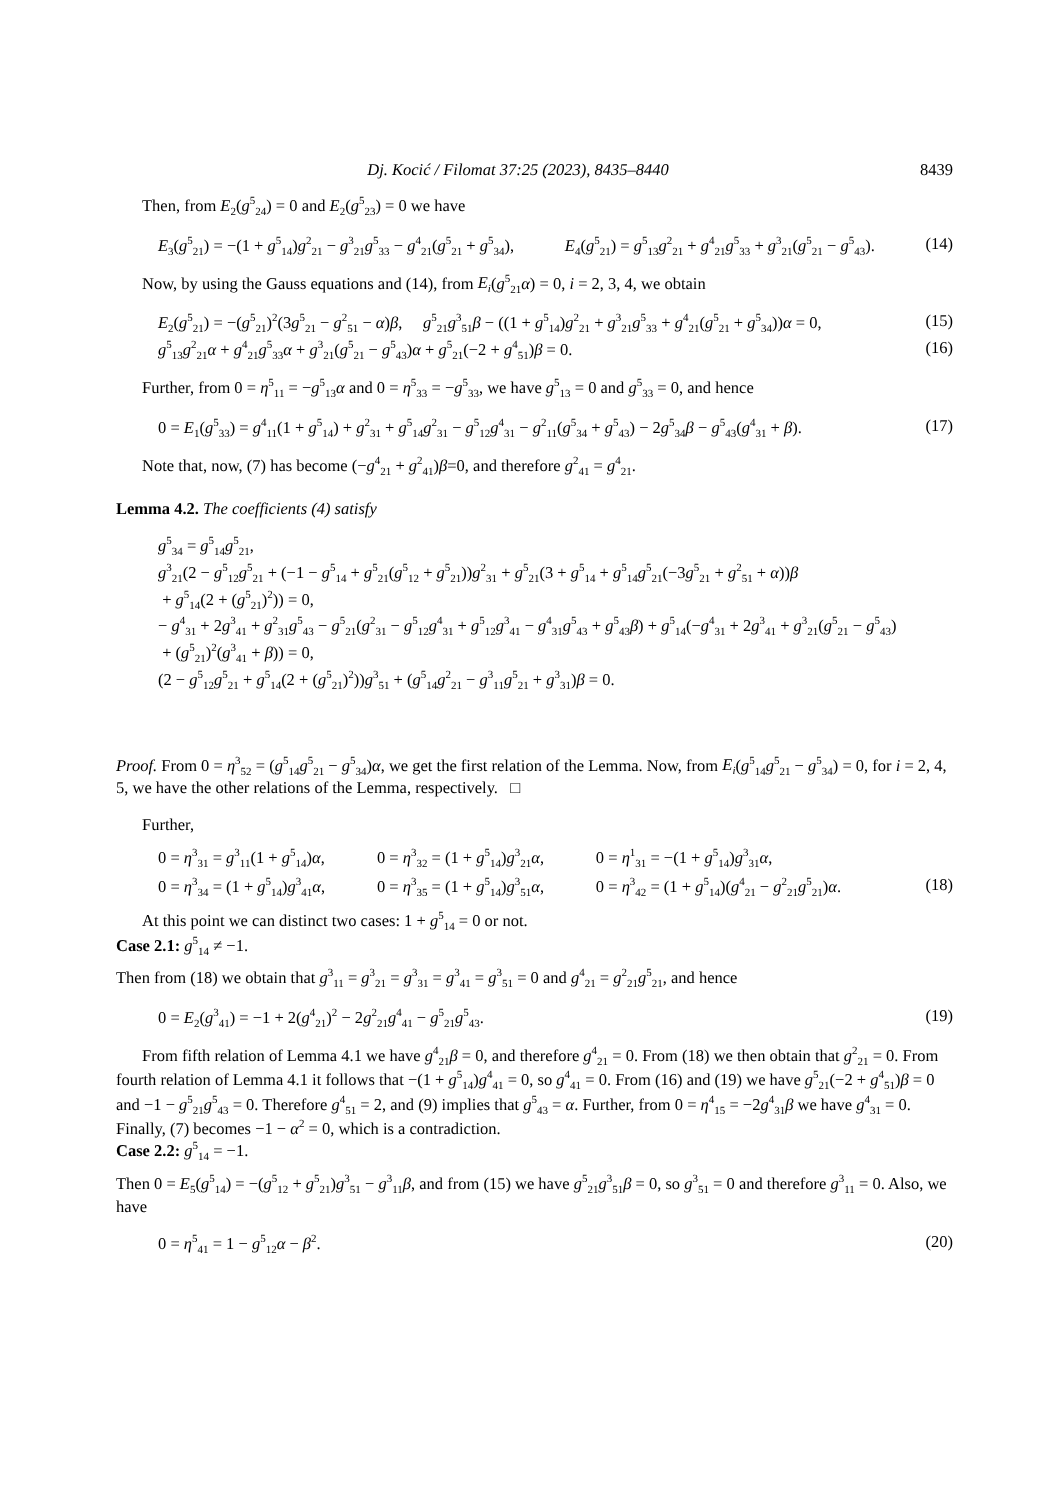Dj. Kocić / Filomat 37:25 (2023), 8435–8440 8439
Then, from E<sub>2</sub>(g<sup>5</sup><sub>24</sub>) = 0 and E<sub>2</sub>(g<sup>5</sup><sub>23</sub>) = 0 we have
E<sub>3</sub>(g<sup>5</sup><sub>21</sub>) = −(1 + g<sup>5</sup><sub>14</sub>)g<sup>2</sup><sub>21</sub> − g<sup>3</sup><sub>21</sub>g<sup>5</sup><sub>33</sub> − g<sup>4</sup><sub>21</sub>(g<sup>5</sup><sub>21</sub> + g<sup>5</sup><sub>34</sub>), E<sub>4</sub>(g<sup>5</sup><sub>21</sub>) = g<sup>5</sup><sub>13</sub>g<sup>2</sup><sub>21</sub> + g<sup>4</sup><sub>21</sub>g<sup>5</sup><sub>33</sub> + g<sup>3</sup><sub>21</sub>(g<sup>5</sup><sub>21</sub> − g<sup>5</sup><sub>43</sub>). (14)
Now, by using the Gauss equations and (14), from E<sub>i</sub>(g<sup>5</sup><sub>21</sub>α) = 0, i = 2, 3, 4, we obtain
E<sub>2</sub>(g<sup>5</sup><sub>21</sub>) = −(g<sup>5</sup><sub>21</sub>)<sup>2</sup>(3g<sup>5</sup><sub>21</sub> − g<sup>2</sup><sub>51</sub> − α)β, g<sup>5</sup><sub>21</sub>g<sup>3</sup><sub>51</sub>β − ((1 + g<sup>5</sup><sub>14</sub>)g<sup>2</sup><sub>21</sub> + g<sup>3</sup><sub>21</sub>g<sup>5</sup><sub>33</sub> + g<sup>4</sup><sub>21</sub>(g<sup>5</sup><sub>21</sub> + g<sup>5</sup><sub>34</sub>))α = 0, (15)
g<sup>5</sup><sub>13</sub>g<sup>2</sup><sub>21</sub>α + g<sup>4</sup><sub>21</sub>g<sup>5</sup><sub>33</sub>α + g<sup>3</sup><sub>21</sub>(g<sup>5</sup><sub>21</sub> − g<sup>5</sup><sub>43</sub>)α + g<sup>5</sup><sub>21</sub>(−2 + g<sup>4</sup><sub>51</sub>)β = 0. (16)
Further, from 0 = η<sup>5</sup><sub>11</sub> = −g<sup>5</sup><sub>13</sub>α and 0 = η<sup>5</sup><sub>33</sub> = −g<sup>5</sup><sub>33</sub>, we have g<sup>5</sup><sub>13</sub> = 0 and g<sup>5</sup><sub>33</sub> = 0, and hence
0 = E<sub>1</sub>(g<sup>5</sup><sub>33</sub>) = g<sup>4</sup><sub>11</sub>(1 + g<sup>5</sup><sub>14</sub>) + g<sup>2</sup><sub>31</sub> + g<sup>5</sup><sub>14</sub>g<sup>2</sup><sub>31</sub> − g<sup>5</sup><sub>12</sub>g<sup>4</sup><sub>31</sub> − g<sup>2</sup><sub>11</sub>(g<sup>5</sup><sub>34</sub> + g<sup>5</sup><sub>43</sub>) − 2g<sup>5</sup><sub>34</sub>β − g<sup>5</sup><sub>43</sub>(g<sup>4</sup><sub>31</sub> + β). (17)
Note that, now, (7) has become (−g<sup>4</sup><sub>21</sub> + g<sup>2</sup><sub>41</sub>)β=0, and therefore g<sup>2</sup><sub>41</sub> = g<sup>4</sup><sub>21</sub>.
Lemma 4.2. The coefficients (4) satisfy
g<sup>5</sup><sub>34</sub> = g<sup>5</sup><sub>14</sub>g<sup>5</sup><sub>21</sub>,
g<sup>3</sup><sub>21</sub>(2 − g<sup>5</sup><sub>12</sub>g<sup>5</sup><sub>21</sub> + (−1 − g<sup>5</sup><sub>14</sub> + g<sup>5</sup><sub>21</sub>(g<sup>5</sup><sub>12</sub> + g<sup>5</sup><sub>21</sub>))g<sup>2</sup><sub>31</sub> + g<sup>5</sup><sub>21</sub>(3 + g<sup>5</sup><sub>14</sub> + g<sup>5</sup><sub>14</sub>g<sup>5</sup><sub>21</sub>(−3g<sup>5</sup><sub>21</sub> + g<sup>2</sup><sub>51</sub> + α))β
+ g<sup>5</sup><sub>14</sub>(2 + (g<sup>5</sup><sub>21</sub>)<sup>2</sup>)) = 0,
− g<sup>4</sup><sub>31</sub> + 2g<sup>3</sup><sub>41</sub> + g<sup>2</sup><sub>31</sub>g<sup>5</sup><sub>43</sub> − g<sup>5</sup><sub>21</sub>(g<sup>2</sup><sub>31</sub> − g<sup>5</sup><sub>12</sub>g<sup>4</sup><sub>31</sub> + g<sup>5</sup><sub>12</sub>g<sup>3</sup><sub>41</sub> − g<sup>4</sup><sub>31</sub>g<sup>5</sup><sub>43</sub> + g<sup>5</sup><sub>43</sub>β) + g<sup>5</sup><sub>14</sub>(−g<sup>4</sup><sub>31</sub> + 2g<sup>3</sup><sub>41</sub> + g<sup>3</sup><sub>21</sub>(g<sup>5</sup><sub>21</sub> − g<sup>5</sup><sub>43</sub>)
+ (g<sup>5</sup><sub>21</sub>)<sup>2</sup>(g<sup>3</sup><sub>41</sub> + β)) = 0,
(2 − g<sup>5</sup><sub>12</sub>g<sup>5</sup><sub>21</sub> + g<sup>5</sup><sub>14</sub>(2 + (g<sup>5</sup><sub>21</sub>)<sup>2</sup>))g<sup>3</sup><sub>51</sub> + (g<sup>5</sup><sub>14</sub>g<sup>2</sup><sub>21</sub> − g<sup>3</sup><sub>11</sub>g<sup>5</sup><sub>21</sub> + g<sup>3</sup><sub>31</sub>)β = 0.
Proof. From 0 = η<sup>3</sup><sub>52</sub> = (g<sup>5</sup><sub>14</sub>g<sup>5</sup><sub>21</sub> − g<sup>5</sup><sub>34</sub>)α, we get the first relation of the Lemma. Now, from E<sub>i</sub>(g<sup>5</sup><sub>14</sub>g<sup>5</sup><sub>21</sub> − g<sup>5</sup><sub>34</sub>) = 0, for i = 2, 4, 5, we have the other relations of the Lemma, respectively. □
Further,
| 0 = η<sup>3</sup><sub>31</sub> = g<sup>3</sup><sub>11</sub>(1 + g<sup>5</sup><sub>14</sub>) α , | 0 = η<sup>3</sup><sub>32</sub> = (1 + g<sup>5</sup><sub>14</sub>) g<sup>3</sup><sub>21</sub> α , | 0 = η<sup>1</sup><sub>31</sub> = −(1 + g<sup>5</sup><sub>14</sub>) g<sup>3</sup><sub>31</sub> α , | |
| 0 = η<sup>3</sup><sub>34</sub> = (1 + g<sup>5</sup><sub>14</sub>) g<sup>3</sup><sub>41</sub> α , | 0 = η<sup>3</sup><sub>35</sub> = (1 + g<sup>5</sup><sub>14</sub>) g<sup>3</sup><sub>51</sub> α , | 0 = η<sup>3</sup><sub>42</sub> = (1 + g<sup>5</sup><sub>14</sub>)( g<sup>4</sup><sub>21</sub> − g<sup>2</sup><sub>21</sub> g<sup>5</sup><sub>21</sub>) α . | (18) |
At this point we can distinct two cases: 1 + g<sup>5</sup><sub>14</sub> = 0 or not.
Case 2.1: g<sup>5</sup><sub>14</sub> ≠ −1.
Then from (18) we obtain that g<sup>3</sup><sub>11</sub> = g<sup>3</sup><sub>21</sub> = g<sup>3</sup><sub>31</sub> = g<sup>3</sup><sub>41</sub> = g<sup>3</sup><sub>51</sub> = 0 and g<sup>4</sup><sub>21</sub> = g<sup>2</sup><sub>21</sub>g<sup>5</sup><sub>21</sub>, and hence
0 = E<sub>2</sub>(g<sup>3</sup><sub>41</sub>) = −1 + 2(g<sup>4</sup><sub>21</sub>)<sup>2</sup> − 2g<sup>2</sup><sub>21</sub>g<sup>4</sup><sub>41</sub> − g<sup>5</sup><sub>21</sub>g<sup>5</sup><sub>43</sub>. (19)
From fifth relation of Lemma 4.1 we have g<sup>4</sup><sub>21</sub>β = 0, and therefore g<sup>4</sup><sub>21</sub> = 0. From (18) we then obtain that g<sup>2</sup><sub>21</sub> = 0. From fourth relation of Lemma 4.1 it follows that −(1 + g<sup>5</sup><sub>14</sub>)g<sup>4</sup><sub>41</sub> = 0, so g<sup>4</sup><sub>41</sub> = 0. From (16) and (19) we have g<sup>5</sup><sub>21</sub>(−2 + g<sup>4</sup><sub>51</sub>)β = 0 and −1 − g<sup>5</sup><sub>21</sub>g<sup>5</sup><sub>43</sub> = 0. Therefore g<sup>4</sup><sub>51</sub> = 2, and (9) implies that g<sup>5</sup><sub>43</sub> = α. Further, from 0 = η<sup>4</sup><sub>15</sub> = −2g<sup>4</sup><sub>31</sub>β we have g<sup>4</sup><sub>31</sub> = 0. Finally, (7) becomes −1 − α<sup>2</sup> = 0, which is a contradiction.
Case 2.2: g<sup>5</sup><sub>14</sub> = −1.
Then 0 = E<sub>5</sub>(g<sup>5</sup><sub>14</sub>) = −(g<sup>5</sup><sub>12</sub> + g<sup>5</sup><sub>21</sub>)g<sup>3</sup><sub>51</sub> − g<sup>3</sup><sub>11</sub>β, and from (15) we have g<sup>5</sup><sub>21</sub>g<sup>3</sup><sub>51</sub>β = 0, so g<sup>3</sup><sub>51</sub> = 0 and therefore g<sup>3</sup><sub>11</sub> = 0. Also, we have
0 = η<sup>5</sup><sub>41</sub> = 1 − g<sup>5</sup><sub>12</sub>α − β<sup>2</sup>. (20)